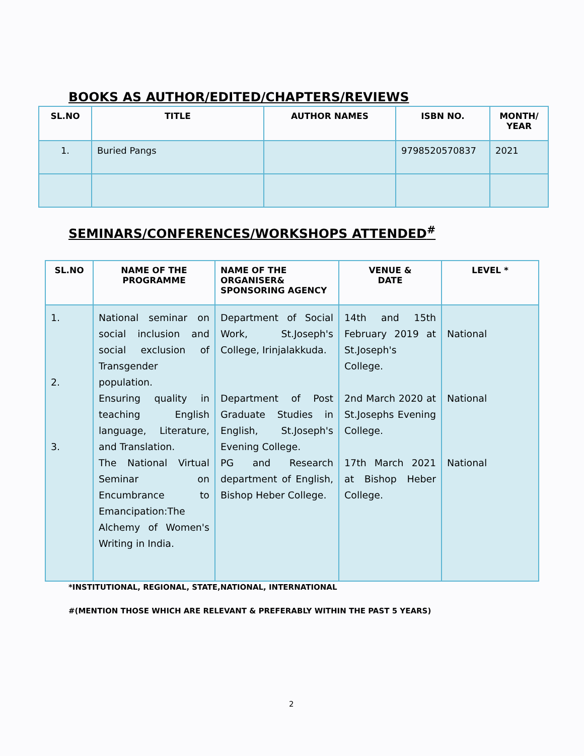BOOKS AS AUTHOR/EDITED/CHAPTERS/REVIEWS
| SL.NO | TITLE | AUTHOR NAMES | ISBN NO. | MONTH/ YEAR |
| --- | --- | --- | --- | --- |
| 1. | Buried Pangs | | 9798520570837 | 2021 |
SEMINARS/CONFERENCES/WORKSHOPS ATTENDED<sup>#</sup>
| SL.NO | NAME OF THE PROGRAMME | NAME OF THE ORGANISER& SPONSORING AGENCY | VENUE & DATE | LEVEL * |
| --- | --- | --- | --- | --- |
| 1. 2. 3. | National seminar on social inclusion and social exclusion of Transgender population. Ensuring quality in teaching English language, Literature, and Translation. The National Virtual Seminar on Encumbrance to Emancipation:The Alchemy of Women's Writing in India. | Department of Social Work, St.Joseph's College, Irinjalakkuda. Department of Post Graduate Studies in English, St.Joseph's Evening College. PG and Research department of English, Bishop Heber College. | 14th and 15th February 2019 at St.Joseph's College. 2nd March 2020 at St.Josephs Evening College. 17th March 2021 at Bishop Heber College. | National National National |
*INSTITUTIONAL, REGIONAL, STATE,NATIONAL, INTERNATIONAL
#(MENTION THOSE WHICH ARE RELEVANT & PREFERABLY WITHIN THE PAST 5 YEARS)
2